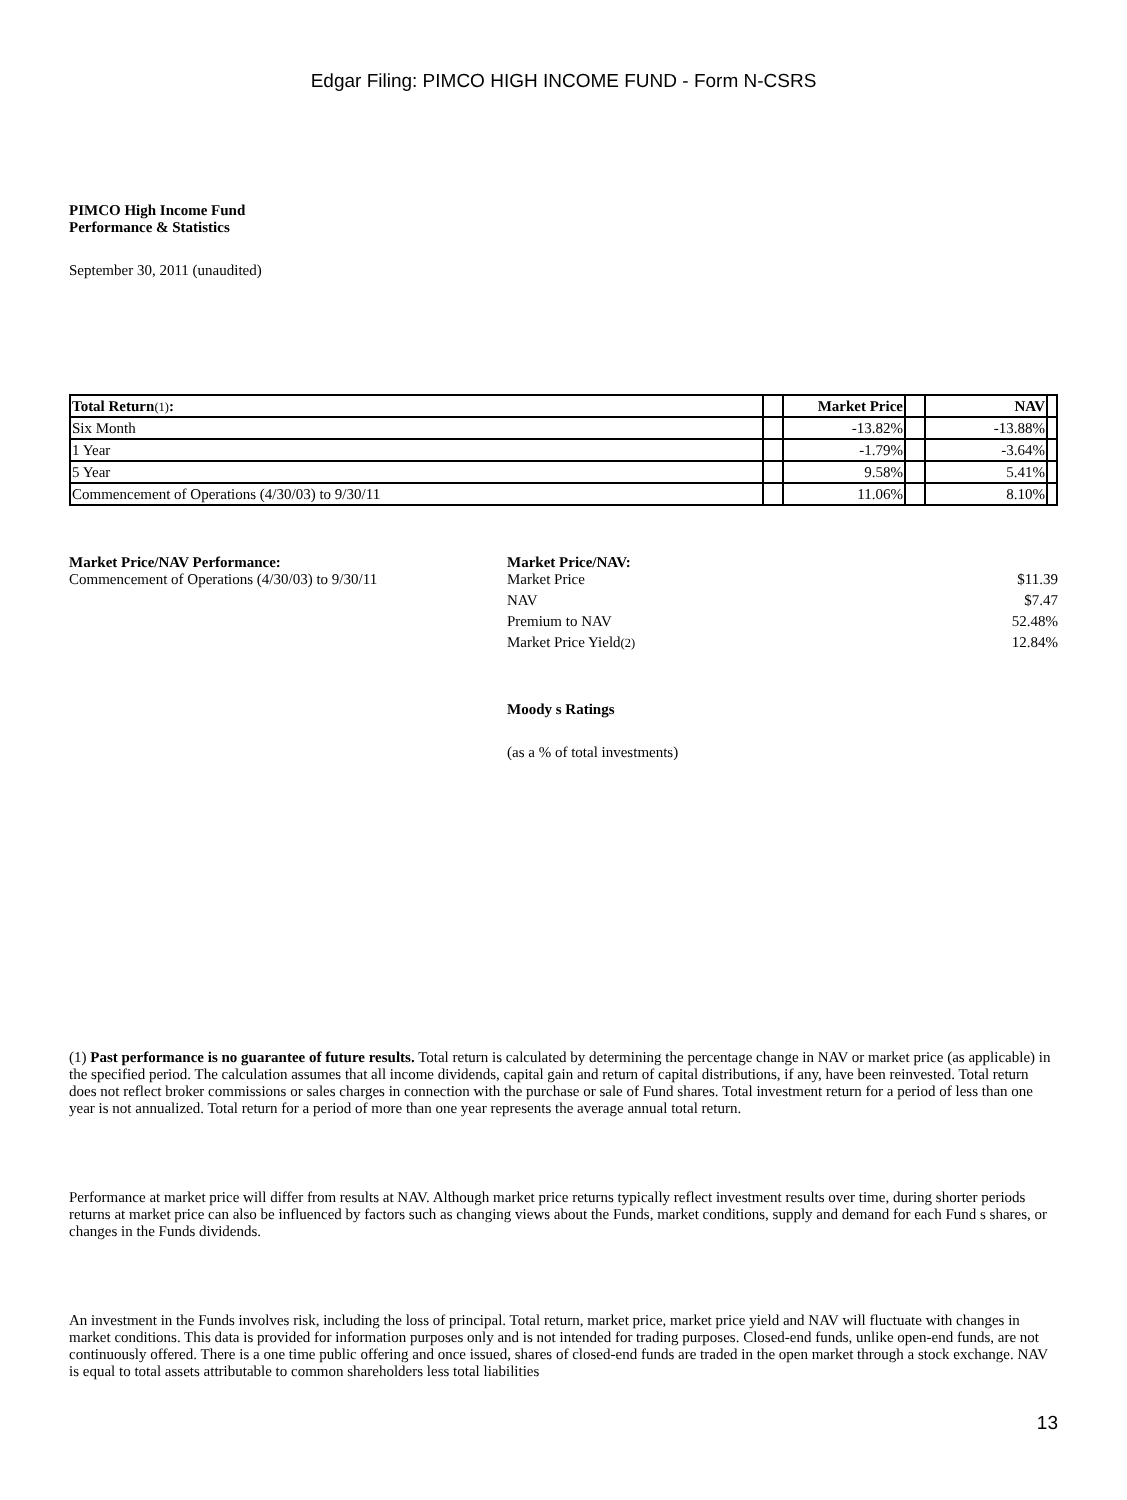Edgar Filing: PIMCO HIGH INCOME FUND - Form N-CSRS
PIMCO High Income Fund
Performance & Statistics
September 30, 2011 (unaudited)
| Total Return (1) : | | Market Price | | NAV | |
| Six Month | | -13.82% | | -13.88% | |
| 1 Year | | -1.79% | | -3.64% | |
| 5 Year | | 9.58% | | 5.41% | |
| Commencement of Operations (4/30/03) to 9/30/11 | | 11.06% | | 8.10% | |
Market Price/NAV Performance:
Commencement of Operations (4/30/03) to 9/30/11
Market Price/NAV:
Market Price $11.39
NAV $7.47
Premium to NAV 52.48%
Market Price Yield(2) 12.84%
Moody s Ratings
(as a % of total investments)
(1) Past performance is no guarantee of future results. Total return is calculated by determining the percentage change in NAV or market price (as applicable) in the specified period. The calculation assumes that all income dividends, capital gain and return of capital distributions, if any, have been reinvested. Total return does not reflect broker commissions or sales charges in connection with the purchase or sale of Fund shares. Total investment return for a period of less than one year is not annualized. Total return for a period of more than one year represents the average annual total return.
Performance at market price will differ from results at NAV. Although market price returns typically reflect investment results over time, during shorter periods returns at market price can also be influenced by factors such as changing views about the Funds, market conditions, supply and demand for each Fund s shares, or changes in the Funds dividends.
An investment in the Funds involves risk, including the loss of principal. Total return, market price, market price yield and NAV will fluctuate with changes in market conditions. This data is provided for information purposes only and is not intended for trading purposes. Closed-end funds, unlike open-end funds, are not continuously offered. There is a one time public offering and once issued, shares of closed-end funds are traded in the open market through a stock exchange. NAV is equal to total assets attributable to common shareholders less total liabilities
13